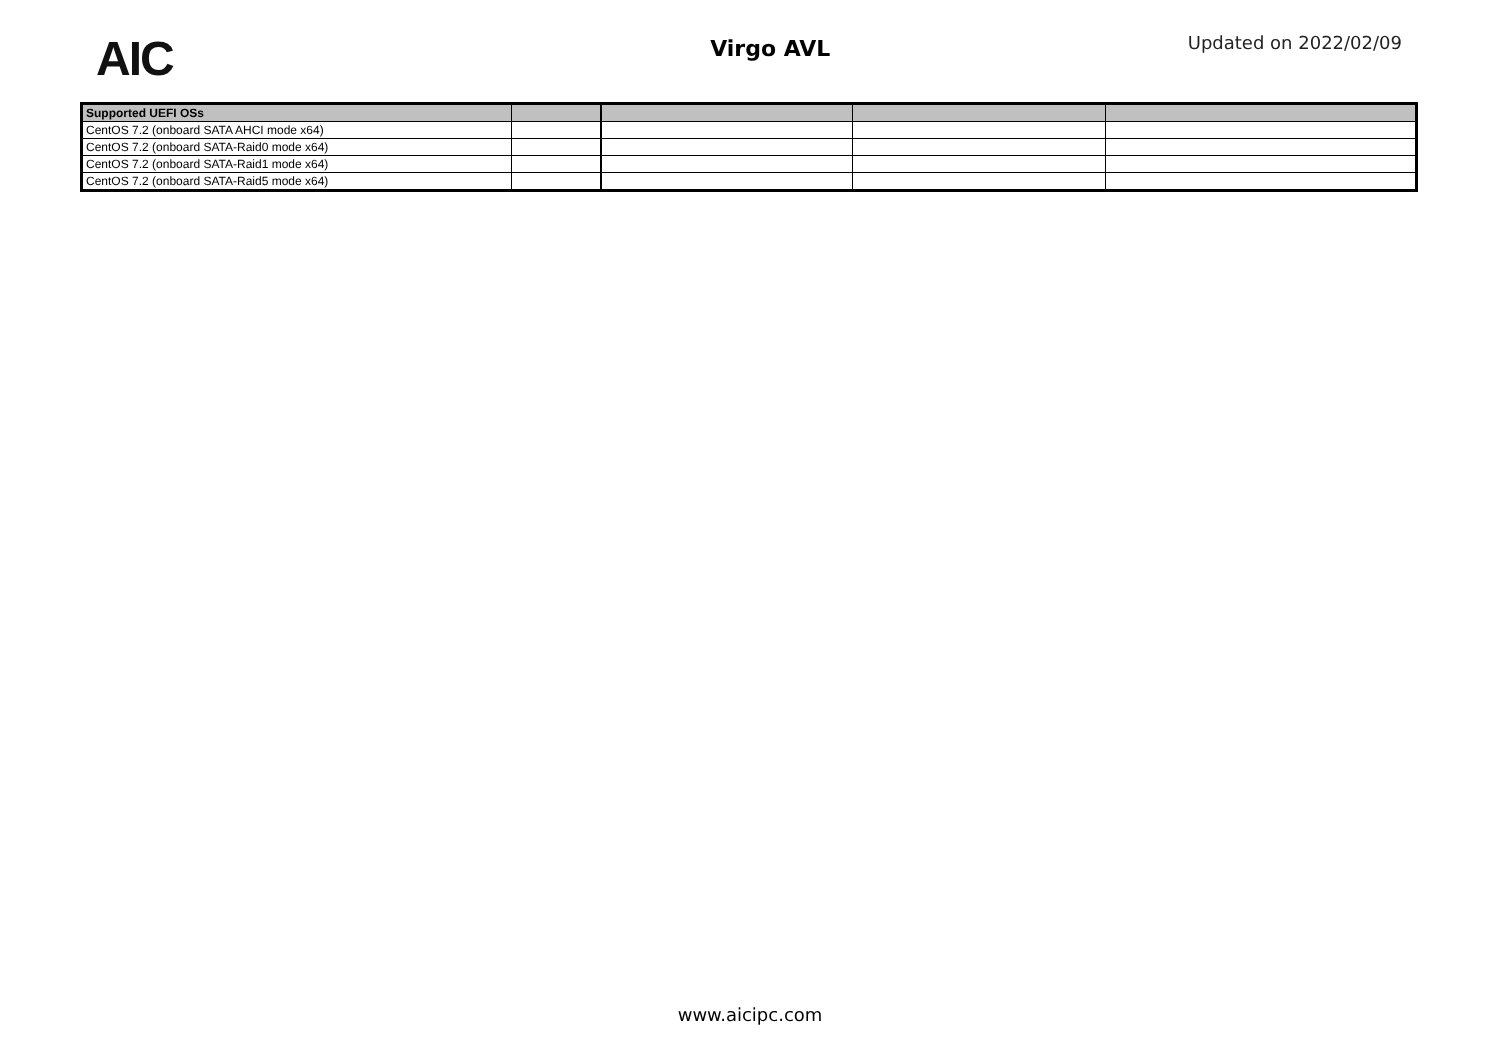AIC
Virgo AVL
Updated on 2022/02/09
| Supported UEFI OSs | | | | |
| --- | --- | --- | --- | --- |
| CentOS 7.2 (onboard SATA AHCI mode x64) | | | | |
| CentOS 7.2 (onboard SATA-Raid0 mode x64) | | | | |
| CentOS 7.2 (onboard SATA-Raid1 mode x64) | | | | |
| CentOS 7.2 (onboard SATA-Raid5 mode x64) | | | | |
www.aicipc.com